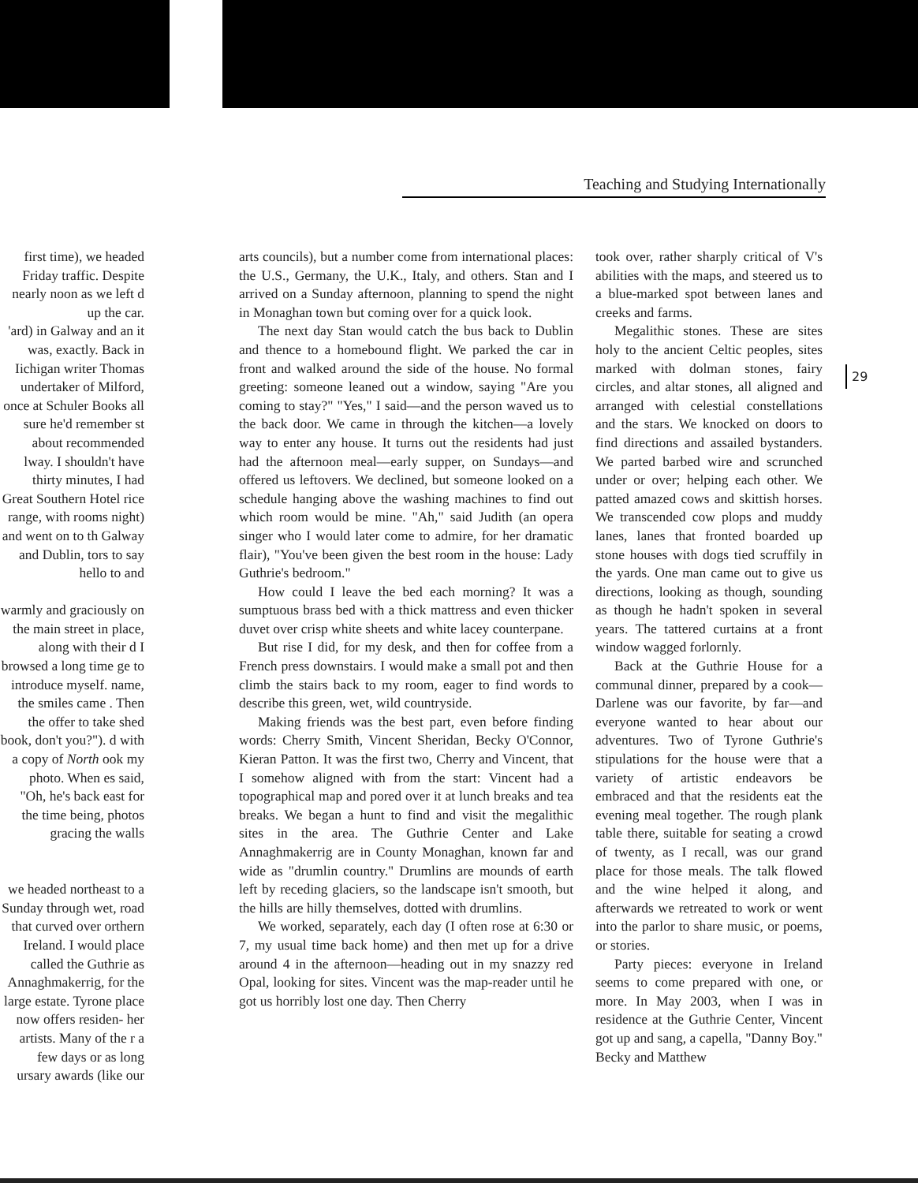Teaching and Studying Internationally
first time), we headed Friday traffic. Despite nearly noon as we left d up the car.
'ard) in Galway and an it was, exactly. Back in Iichigan writer Thomas undertaker of Milford, once at Schuler Books all sure he'd remember st about recommended lway. I shouldn't have thirty minutes, I had Great Southern Hotel rice range, with rooms night) and went on to th Galway and Dublin, tors to say hello to and
warmly and graciously on the main street in place, along with their d I browsed a long time ge to introduce myself. name, the smiles came . Then the offer to take shed book, don't you?"). d with a copy of North ook my photo. When es said, "Oh, he's back east for the time being, photos gracing the walls
we headed northeast to a Sunday through wet, road that curved over orthern Ireland. I would place called the Guthrie as Annaghmakerrig, for the large estate. Tyrone place now offers residen- her artists. Many of the r a few days or as long ursary awards (like our
arts councils), but a number come from international places: the U.S., Germany, the U.K., Italy, and others. Stan and I arrived on a Sunday afternoon, planning to spend the night in Monaghan town but coming over for a quick look.
The next day Stan would catch the bus back to Dublin and thence to a homebound flight. We parked the car in front and walked around the side of the house. No formal greeting: someone leaned out a window, saying "Are you coming to stay?" "Yes," I said—and the person waved us to the back door. We came in through the kitchen—a lovely way to enter any house. It turns out the residents had just had the afternoon meal—early supper, on Sundays—and offered us leftovers. We declined, but someone looked on a schedule hanging above the washing machines to find out which room would be mine. "Ah," said Judith (an opera singer who I would later come to admire, for her dramatic flair), "You've been given the best room in the house: Lady Guthrie's bedroom."
How could I leave the bed each morning? It was a sumptuous brass bed with a thick mattress and even thicker duvet over crisp white sheets and white lacey counterpane.
But rise I did, for my desk, and then for coffee from a French press downstairs. I would make a small pot and then climb the stairs back to my room, eager to find words to describe this green, wet, wild countryside.
Making friends was the best part, even before finding words: Cherry Smith, Vincent Sheridan, Becky O'Connor, Kieran Patton. It was the first two, Cherry and Vincent, that I somehow aligned with from the start: Vincent had a topographical map and pored over it at lunch breaks and tea breaks. We began a hunt to find and visit the megalithic sites in the area. The Guthrie Center and Lake Annaghmakerrig are in County Monaghan, known far and wide as "drumlin country." Drumlins are mounds of earth left by receding glaciers, so the landscape isn't smooth, but the hills are hilly themselves, dotted with drumlins.
We worked, separately, each day (I often rose at 6:30 or 7, my usual time back home) and then met up for a drive around 4 in the afternoon—heading out in my snazzy red Opal, looking for sites. Vincent was the map-reader until he got us horribly lost one day. Then Cherry
took over, rather sharply critical of V's abilities with the maps, and steered us to a blue-marked spot between lanes and creeks and farms.
Megalithic stones. These are sites holy to the ancient Celtic peoples, sites marked with dolman stones, fairy circles, and altar stones, all aligned and arranged with celestial constellations and the stars. We knocked on doors to find directions and assailed bystanders. We parted barbed wire and scrunched under or over; helping each other. We patted amazed cows and skittish horses. We transcended cow plops and muddy lanes, lanes that fronted boarded up stone houses with dogs tied scruffily in the yards. One man came out to give us directions, looking as though, sounding as though he hadn't spoken in several years. The tattered curtains at a front window wagged forlornly.
Back at the Guthrie House for a communal dinner, prepared by a cook—Darlene was our favorite, by far—and everyone wanted to hear about our adventures. Two of Tyrone Guthrie's stipulations for the house were that a variety of artistic endeavors be embraced and that the residents eat the evening meal together. The rough plank table there, suitable for seating a crowd of twenty, as I recall, was our grand place for those meals. The talk flowed and the wine helped it along, and afterwards we retreated to work or went into the parlor to share music, or poems, or stories.
Party pieces: everyone in Ireland seems to come prepared with one, or more. In May 2003, when I was in residence at the Guthrie Center, Vincent got up and sang, a capella, "Danny Boy." Becky and Matthew
29